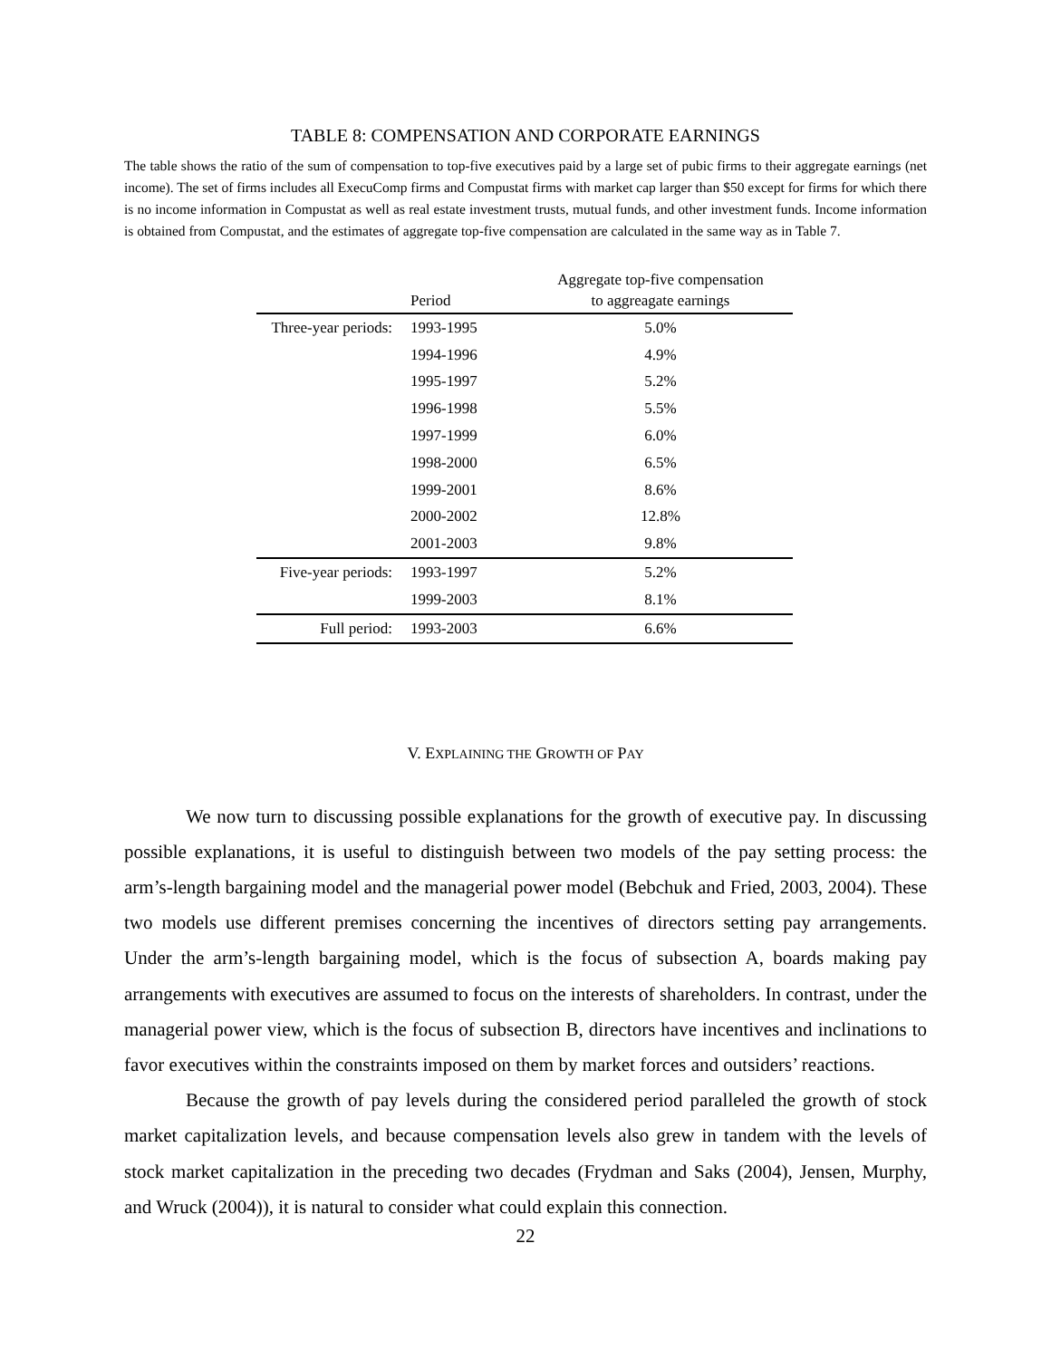TABLE 8: COMPENSATION AND CORPORATE EARNINGS
The table shows the ratio of the sum of compensation to top-five executives paid by a large set of pubic firms to their aggregate earnings (net income). The set of firms includes all ExecuComp firms and Compustat firms with market cap larger than $50 except for firms for which there is no income information in Compustat as well as real estate investment trusts, mutual funds, and other investment funds. Income information is obtained from Compustat, and the estimates of aggregate top-five compensation are calculated in the same way as in Table 7.
| | Period | Aggregate top-five compensation to aggreagate earnings |
| --- | --- | --- |
| Three-year periods: | 1993-1995 | 5.0% |
| | 1994-1996 | 4.9% |
| | 1995-1997 | 5.2% |
| | 1996-1998 | 5.5% |
| | 1997-1999 | 6.0% |
| | 1998-2000 | 6.5% |
| | 1999-2001 | 8.6% |
| | 2000-2002 | 12.8% |
| | 2001-2003 | 9.8% |
| Five-year periods: | 1993-1997 | 5.2% |
| | 1999-2003 | 8.1% |
| Full period: | 1993-2003 | 6.6% |
V. EXPLAINING THE GROWTH OF PAY
We now turn to discussing possible explanations for the growth of executive pay. In discussing possible explanations, it is useful to distinguish between two models of the pay setting process: the arm’s-length bargaining model and the managerial power model (Bebchuk and Fried, 2003, 2004). These two models use different premises concerning the incentives of directors setting pay arrangements. Under the arm’s-length bargaining model, which is the focus of subsection A, boards making pay arrangements with executives are assumed to focus on the interests of shareholders. In contrast, under the managerial power view, which is the focus of subsection B, directors have incentives and inclinations to favor executives within the constraints imposed on them by market forces and outsiders’ reactions.
Because the growth of pay levels during the considered period paralleled the growth of stock market capitalization levels, and because compensation levels also grew in tandem with the levels of stock market capitalization in the preceding two decades (Frydman and Saks (2004), Jensen, Murphy, and Wruck (2004)), it is natural to consider what could explain this connection.
22